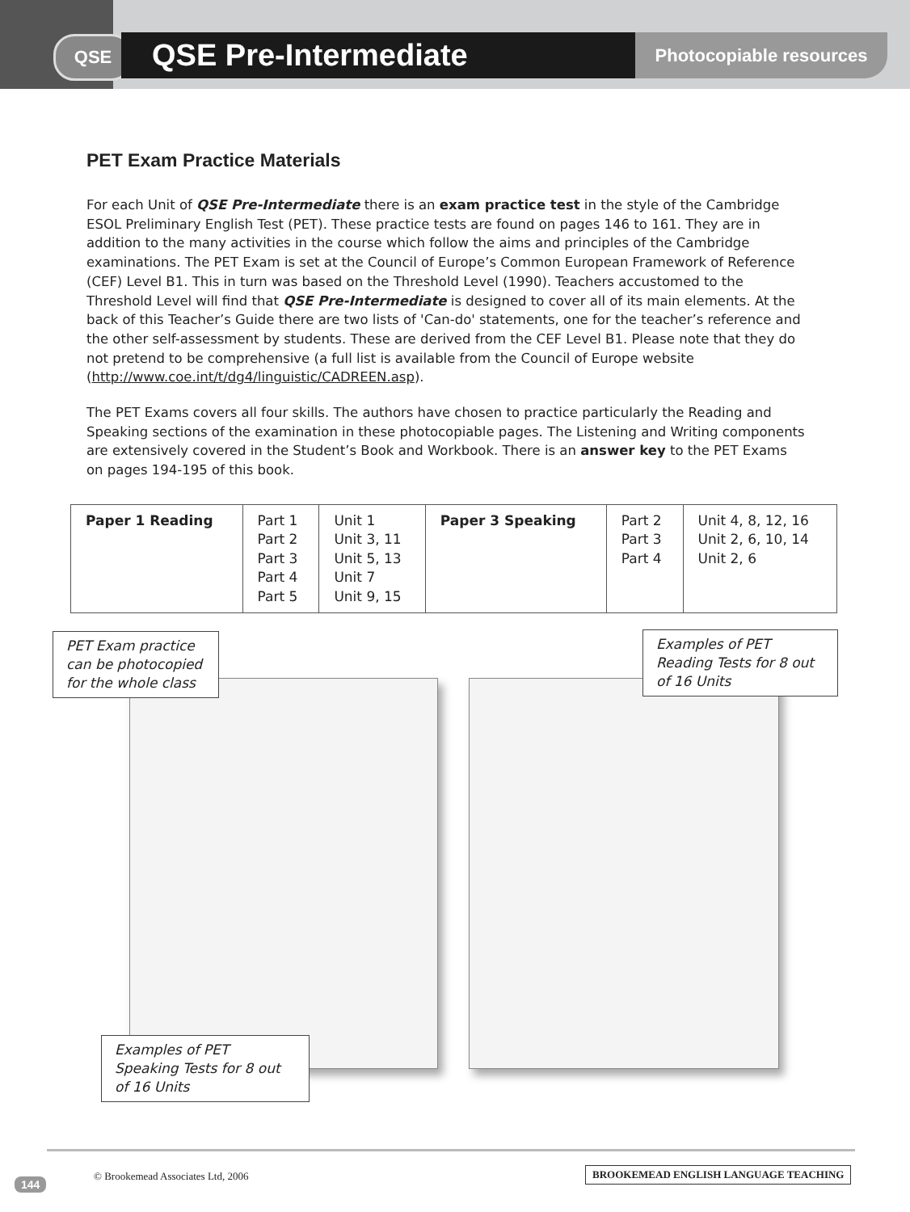QSE QSE Pre-Intermediate Photocopiable resources
PET Exam Practice Materials
For each Unit of QSE Pre-Intermediate there is an exam practice test in the style of the Cambridge ESOL Preliminary English Test (PET). These practice tests are found on pages 146 to 161. They are in addition to the many activities in the course which follow the aims and principles of the Cambridge examinations. The PET Exam is set at the Council of Europe’s Common European Framework of Reference (CEF) Level B1. This in turn was based on the Threshold Level (1990). Teachers accustomed to the Threshold Level will find that QSE Pre-Intermediate is designed to cover all of its main elements. At the back of this Teacher’s Guide there are two lists of 'Can-do' statements, one for the teacher’s reference and the other self-assessment by students. These are derived from the CEF Level B1. Please note that they do not pretend to be comprehensive (a full list is available from the Council of Europe website (http://www.coe.int/t/dg4/linguistic/CADREEN.asp).
The PET Exams covers all four skills. The authors have chosen to practice particularly the Reading and Speaking sections of the examination in these photocopiable pages. The Listening and Writing components are extensively covered in the Student’s Book and Workbook. There is an answer key to the PET Exams on pages 194-195 of this book.
| Paper 1 Reading | Part 1 Part 2 Part 3 Part 4 Part 5 | Unit 1 Unit 3, 11 Unit 5, 13 Unit 7 Unit 9, 15 | Paper 3 Speaking | Part 2 Part 3 Part 4 | Unit 4, 8, 12, 16 Unit 2, 6, 10, 14 Unit 2, 6 |
PET Exam practice can be photocopied for the whole class
Examples of PET Reading Tests for 8 out of 16 Units
Examples of PET Speaking Tests for 8 out of 16 Units
144
© Brookemead Associates Ltd, 2006
BROOKEMEAD ENGLISH LANGUAGE TEACHING